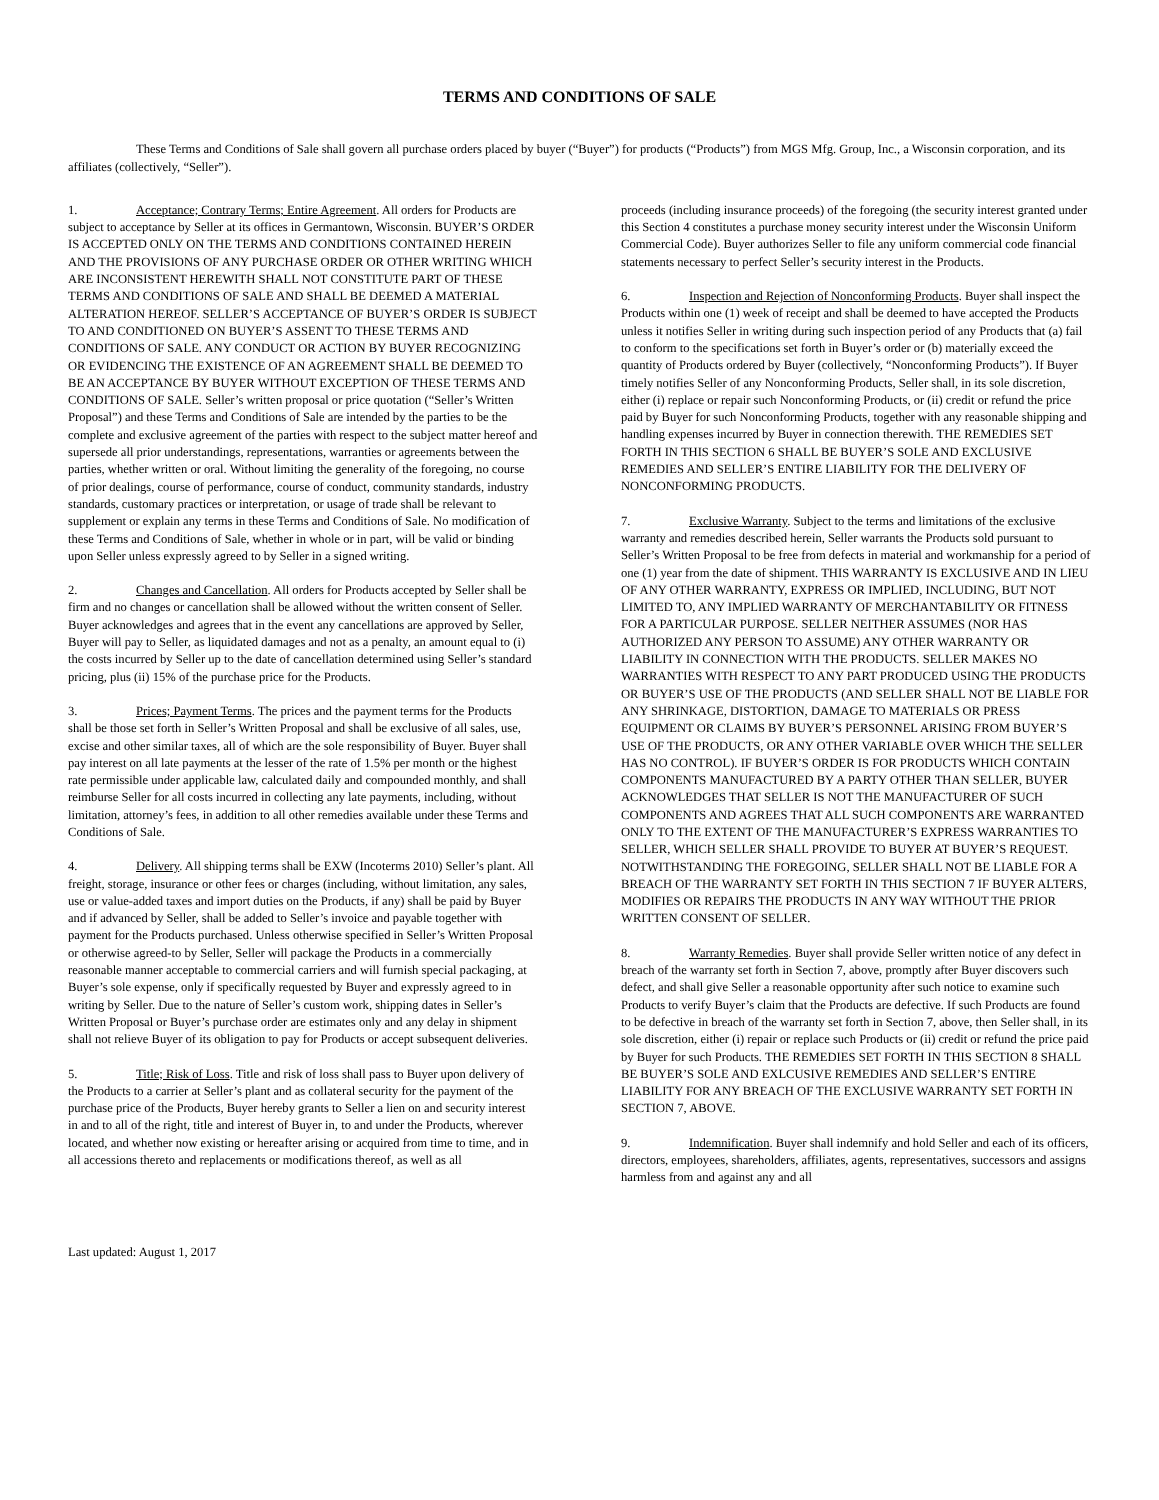TERMS AND CONDITIONS OF SALE
These Terms and Conditions of Sale shall govern all purchase orders placed by buyer (“Buyer”) for products (“Products”) from MGS Mfg. Group, Inc., a Wisconsin corporation, and its affiliates (collectively, “Seller”).
1. Acceptance; Contrary Terms; Entire Agreement. All orders for Products are subject to acceptance by Seller at its offices in Germantown, Wisconsin. BUYER’S ORDER IS ACCEPTED ONLY ON THE TERMS AND CONDITIONS CONTAINED HEREIN AND THE PROVISIONS OF ANY PURCHASE ORDER OR OTHER WRITING WHICH ARE INCONSISTENT HEREWITH SHALL NOT CONSTITUTE PART OF THESE TERMS AND CONDITIONS OF SALE AND SHALL BE DEEMED A MATERIAL ALTERATION HEREOF. SELLER’S ACCEPTANCE OF BUYER’S ORDER IS SUBJECT TO AND CONDITIONED ON BUYER’S ASSENT TO THESE TERMS AND CONDITIONS OF SALE. ANY CONDUCT OR ACTION BY BUYER RECOGNIZING OR EVIDENCING THE EXISTENCE OF AN AGREEMENT SHALL BE DEEMED TO BE AN ACCEPTANCE BY BUYER WITHOUT EXCEPTION OF THESE TERMS AND CONDITIONS OF SALE. Seller’s written proposal or price quotation (“Seller’s Written Proposal”) and these Terms and Conditions of Sale are intended by the parties to be the complete and exclusive agreement of the parties with respect to the subject matter hereof and supersede all prior understandings, representations, warranties or agreements between the parties, whether written or oral. Without limiting the generality of the foregoing, no course of prior dealings, course of performance, course of conduct, community standards, industry standards, customary practices or interpretation, or usage of trade shall be relevant to supplement or explain any terms in these Terms and Conditions of Sale. No modification of these Terms and Conditions of Sale, whether in whole or in part, will be valid or binding upon Seller unless expressly agreed to by Seller in a signed writing.
2. Changes and Cancellation. All orders for Products accepted by Seller shall be firm and no changes or cancellation shall be allowed without the written consent of Seller. Buyer acknowledges and agrees that in the event any cancellations are approved by Seller, Buyer will pay to Seller, as liquidated damages and not as a penalty, an amount equal to (i) the costs incurred by Seller up to the date of cancellation determined using Seller’s standard pricing, plus (ii) 15% of the purchase price for the Products.
3. Prices; Payment Terms. The prices and the payment terms for the Products shall be those set forth in Seller’s Written Proposal and shall be exclusive of all sales, use, excise and other similar taxes, all of which are the sole responsibility of Buyer. Buyer shall pay interest on all late payments at the lesser of the rate of 1.5% per month or the highest rate permissible under applicable law, calculated daily and compounded monthly, and shall reimburse Seller for all costs incurred in collecting any late payments, including, without limitation, attorney’s fees, in addition to all other remedies available under these Terms and Conditions of Sale.
4. Delivery. All shipping terms shall be EXW (Incoterms 2010) Seller’s plant. All freight, storage, insurance or other fees or charges (including, without limitation, any sales, use or value-added taxes and import duties on the Products, if any) shall be paid by Buyer and if advanced by Seller, shall be added to Seller’s invoice and payable together with payment for the Products purchased. Unless otherwise specified in Seller’s Written Proposal or otherwise agreed-to by Seller, Seller will package the Products in a commercially reasonable manner acceptable to commercial carriers and will furnish special packaging, at Buyer’s sole expense, only if specifically requested by Buyer and expressly agreed to in writing by Seller. Due to the nature of Seller’s custom work, shipping dates in Seller’s Written Proposal or Buyer’s purchase order are estimates only and any delay in shipment shall not relieve Buyer of its obligation to pay for Products or accept subsequent deliveries.
5. Title; Risk of Loss. Title and risk of loss shall pass to Buyer upon delivery of the Products to a carrier at Seller’s plant and as collateral security for the payment of the purchase price of the Products, Buyer hereby grants to Seller a lien on and security interest in and to all of the right, title and interest of Buyer in, to and under the Products, wherever located, and whether now existing or hereafter arising or acquired from time to time, and in all accessions thereto and replacements or modifications thereof, as well as all
proceeds (including insurance proceeds) of the foregoing (the security interest granted under this Section 4 constitutes a purchase money security interest under the Wisconsin Uniform Commercial Code). Buyer authorizes Seller to file any uniform commercial code financial statements necessary to perfect Seller’s security interest in the Products.
6. Inspection and Rejection of Nonconforming Products. Buyer shall inspect the Products within one (1) week of receipt and shall be deemed to have accepted the Products unless it notifies Seller in writing during such inspection period of any Products that (a) fail to conform to the specifications set forth in Buyer’s order or (b) materially exceed the quantity of Products ordered by Buyer (collectively, “Nonconforming Products”). If Buyer timely notifies Seller of any Nonconforming Products, Seller shall, in its sole discretion, either (i) replace or repair such Nonconforming Products, or (ii) credit or refund the price paid by Buyer for such Nonconforming Products, together with any reasonable shipping and handling expenses incurred by Buyer in connection therewith. THE REMEDIES SET FORTH IN THIS SECTION 6 SHALL BE BUYER’S SOLE AND EXCLUSIVE REMEDIES AND SELLER’S ENTIRE LIABILITY FOR THE DELIVERY OF NONCONFORMING PRODUCTS.
7. Exclusive Warranty. Subject to the terms and limitations of the exclusive warranty and remedies described herein, Seller warrants the Products sold pursuant to Seller’s Written Proposal to be free from defects in material and workmanship for a period of one (1) year from the date of shipment. THIS WARRANTY IS EXCLUSIVE AND IN LIEU OF ANY OTHER WARRANTY, EXPRESS OR IMPLIED, INCLUDING, BUT NOT LIMITED TO, ANY IMPLIED WARRANTY OF MERCHANTABILITY OR FITNESS FOR A PARTICULAR PURPOSE. SELLER NEITHER ASSUMES (NOR HAS AUTHORIZED ANY PERSON TO ASSUME) ANY OTHER WARRANTY OR LIABILITY IN CONNECTION WITH THE PRODUCTS. SELLER MAKES NO WARRANTIES WITH RESPECT TO ANY PART PRODUCED USING THE PRODUCTS OR BUYER’S USE OF THE PRODUCTS (AND SELLER SHALL NOT BE LIABLE FOR ANY SHRINKAGE, DISTORTION, DAMAGE TO MATERIALS OR PRESS EQUIPMENT OR CLAIMS BY BUYER’S PERSONNEL ARISING FROM BUYER’S USE OF THE PRODUCTS, OR ANY OTHER VARIABLE OVER WHICH THE SELLER HAS NO CONTROL). IF BUYER’S ORDER IS FOR PRODUCTS WHICH CONTAIN COMPONENTS MANUFACTURED BY A PARTY OTHER THAN SELLER, BUYER ACKNOWLEDGES THAT SELLER IS NOT THE MANUFACTURER OF SUCH COMPONENTS AND AGREES THAT ALL SUCH COMPONENTS ARE WARRANTED ONLY TO THE EXTENT OF THE MANUFACTURER’S EXPRESS WARRANTIES TO SELLER, WHICH SELLER SHALL PROVIDE TO BUYER AT BUYER’S REQUEST. NOTWITHSTANDING THE FOREGOING, SELLER SHALL NOT BE LIABLE FOR A BREACH OF THE WARRANTY SET FORTH IN THIS SECTION 7 IF BUYER ALTERS, MODIFIES OR REPAIRS THE PRODUCTS IN ANY WAY WITHOUT THE PRIOR WRITTEN CONSENT OF SELLER.
8. Warranty Remedies. Buyer shall provide Seller written notice of any defect in breach of the warranty set forth in Section 7, above, promptly after Buyer discovers such defect, and shall give Seller a reasonable opportunity after such notice to examine such Products to verify Buyer’s claim that the Products are defective. If such Products are found to be defective in breach of the warranty set forth in Section 7, above, then Seller shall, in its sole discretion, either (i) repair or replace such Products or (ii) credit or refund the price paid by Buyer for such Products. THE REMEDIES SET FORTH IN THIS SECTION 8 SHALL BE BUYER’S SOLE AND EXLCUSIVE REMEDIES AND SELLER’S ENTIRE LIABILITY FOR ANY BREACH OF THE EXCLUSIVE WARRANTY SET FORTH IN SECTION 7, ABOVE.
9. Indemnification. Buyer shall indemnify and hold Seller and each of its officers, directors, employees, shareholders, affiliates, agents, representatives, successors and assigns harmless from and against any and all
Last updated: August 1, 2017